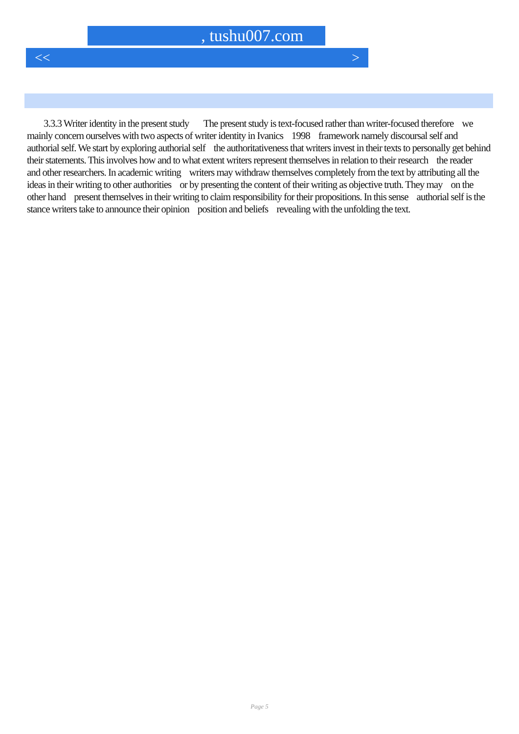, tushu007.com
<< >
3.3.3 Writer identity in the present study The present study is text-focused rather than writer-focused therefore we mainly concern ourselves with two aspects of writer identity in Ivanics 1998 framework namely discoursal self and authorial self. We start by exploring authorial self the authoritativeness that writers invest in their texts to personally get behind their statements. This involves how and to what extent writers represent themselves in relation to their research the reader and other researchers. In academic writing writers may withdraw themselves completely from the text by attributing all the ideas in their writing to other authorities or by presenting the content of their writing as objective truth. They may on the other hand present themselves in their writing to claim responsibility for their propositions. In this sense authorial self is the stance writers take to announce their opinion position and beliefs revealing with the unfolding the text.
Page 5